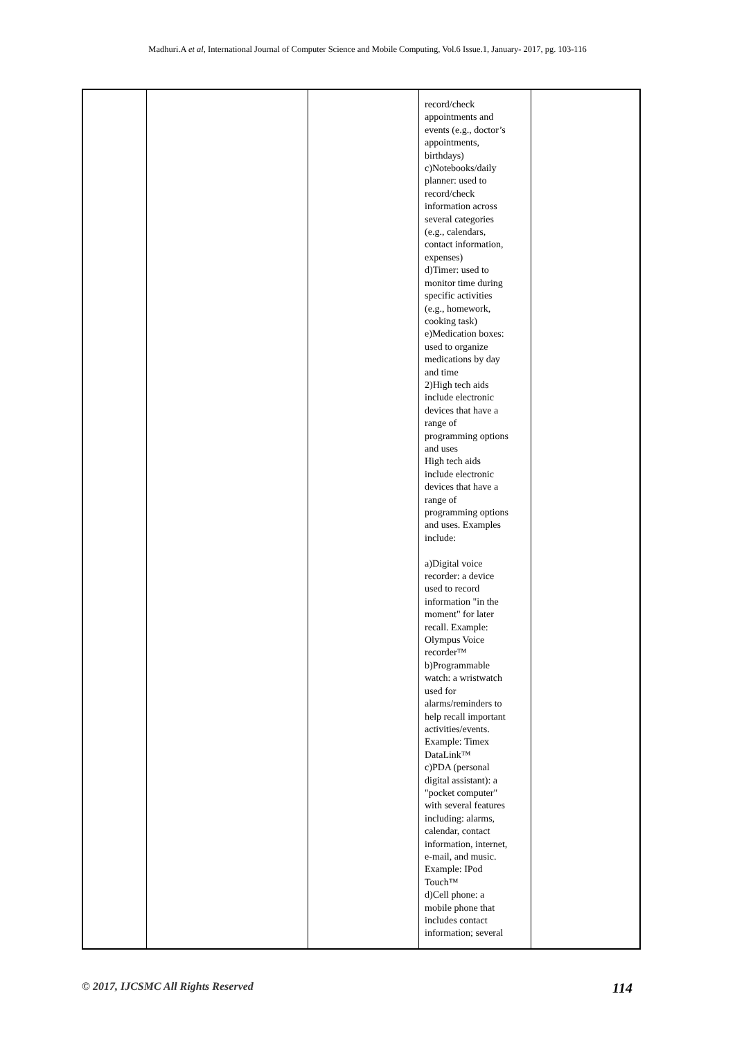Madhuri.A et al, International Journal of Computer Science and Mobile Computing, Vol.6 Issue.1, January- 2017, pg. 103-116
| | | | record/check appointments and events (e.g., doctor’s appointments, birthdays) c)Notebooks/daily planner: used to record/check information across several categories (e.g., calendars, contact information, expenses) d)Timer: used to monitor time during specific activities (e.g., homework, cooking task) e)Medication boxes: used to organize medications by day and time 2)High tech aids include electronic devices that have a range of programming options and uses High tech aids include electronic devices that have a range of programming options and uses. Examples include: a)Digital voice recorder: a device used to record information "in the moment" for later recall. Example: Olympus Voice recorder™ b)Programmable watch: a wristwatch used for alarms/reminders to help recall important activities/events. Example: Timex DataLink™ c)PDA (personal digital assistant): a "pocket computer" with several features including: alarms, calendar, contact information, internet, e-mail, and music. Example: IPod Touch™ d)Cell phone: a mobile phone that includes contact information; several | |
© 2017, IJCSMC All Rights Reserved 114